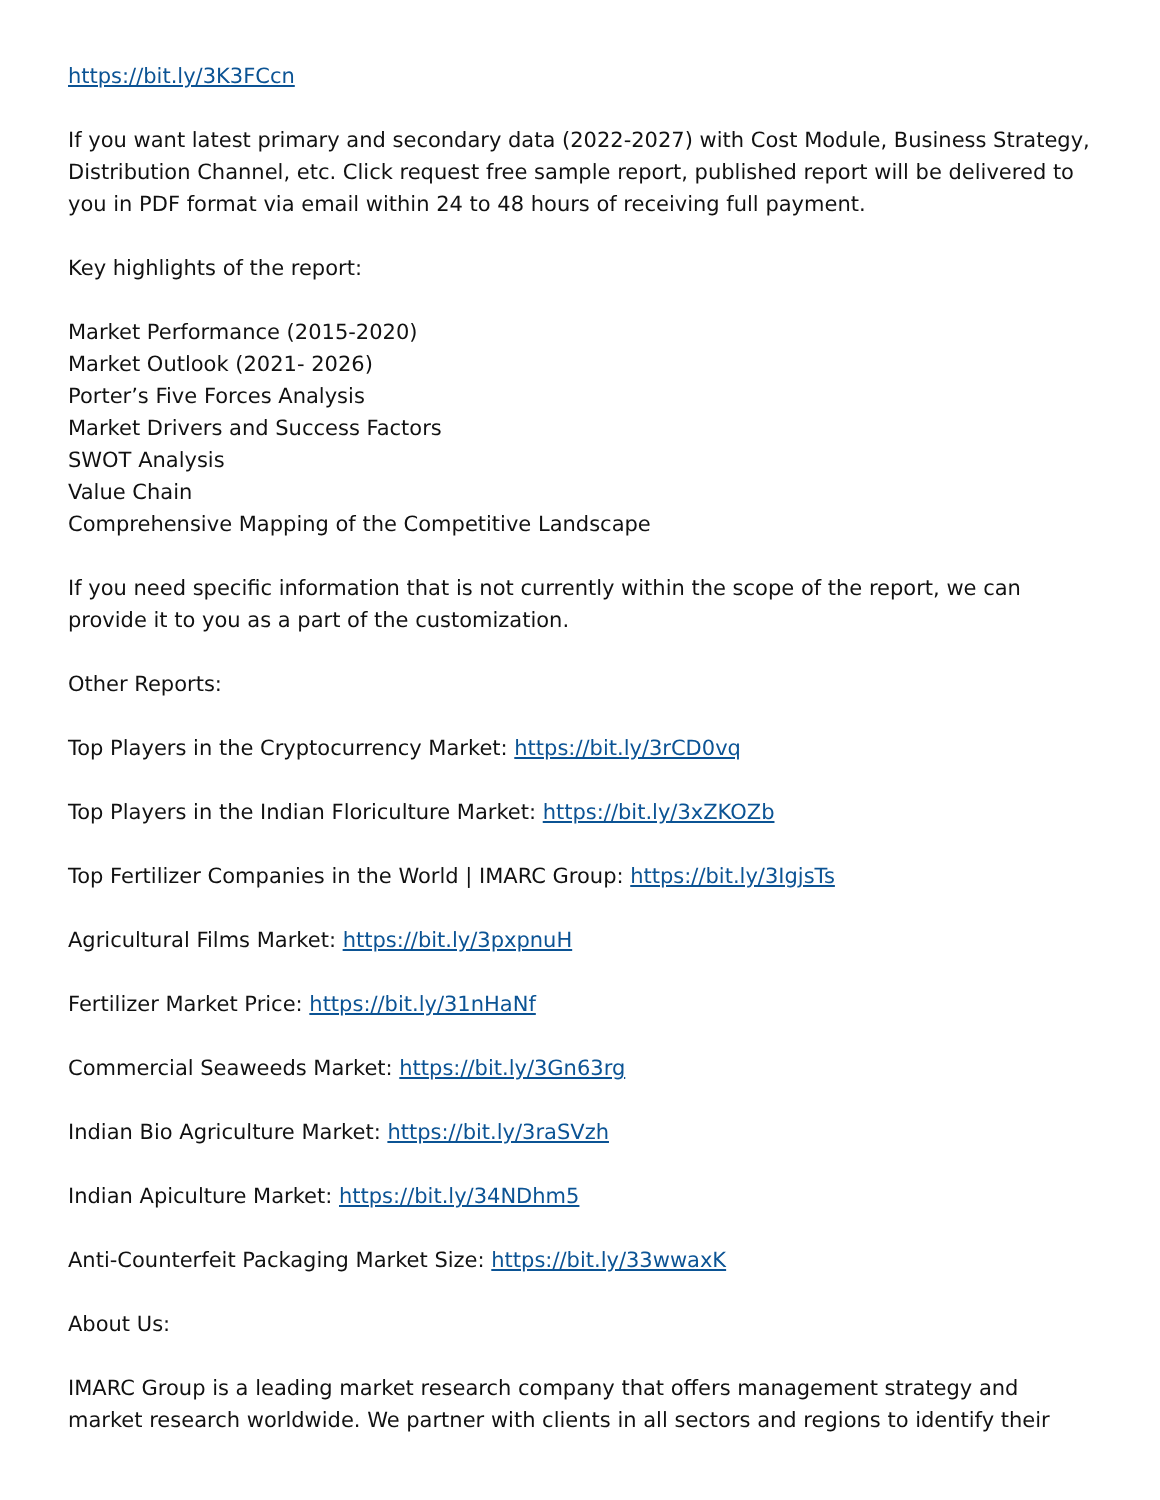https://bit.ly/3K3FCcn
If you want latest primary and secondary data (2022-2027) with Cost Module, Business Strategy, Distribution Channel, etc. Click request free sample report, published report will be delivered to you in PDF format via email within 24 to 48 hours of receiving full payment.
Key highlights of the report:
Market Performance (2015-2020)
Market Outlook (2021- 2026)
Porter’s Five Forces Analysis
Market Drivers and Success Factors
SWOT Analysis
Value Chain
Comprehensive Mapping of the Competitive Landscape
If you need specific information that is not currently within the scope of the report, we can provide it to you as a part of the customization.
Other Reports:
Top Players in the Cryptocurrency Market: https://bit.ly/3rCD0vq
Top Players in the Indian Floriculture Market: https://bit.ly/3xZKOZb
Top Fertilizer Companies in the World | IMARC Group: https://bit.ly/3IgjsTs
Agricultural Films Market: https://bit.ly/3pxpnuH
Fertilizer Market Price: https://bit.ly/31nHaNf
Commercial Seaweeds Market: https://bit.ly/3Gn63rg
Indian Bio Agriculture Market: https://bit.ly/3raSVzh
Indian Apiculture Market: https://bit.ly/34NDhm5
Anti-Counterfeit Packaging Market Size: https://bit.ly/33wwaxK
About Us:
IMARC Group is a leading market research company that offers management strategy and market research worldwide. We partner with clients in all sectors and regions to identify their